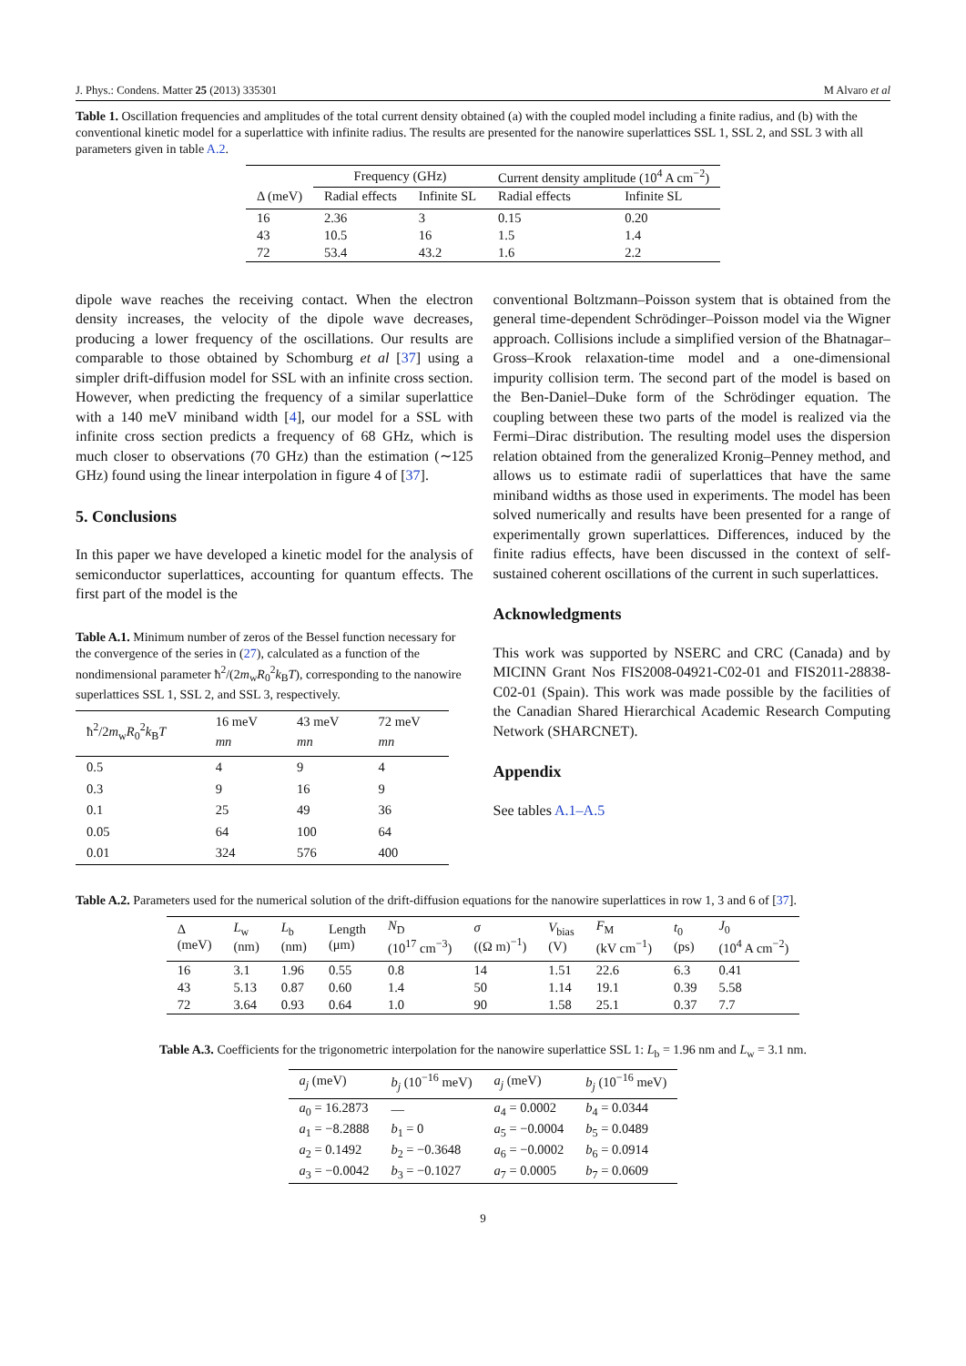J. Phys.: Condens. Matter 25 (2013) 335301 M Alvaro et al
Table 1. Oscillation frequencies and amplitudes of the total current density obtained (a) with the coupled model including a finite radius, and (b) with the conventional kinetic model for a superlattice with infinite radius. The results are presented for the nanowire superlattices SSL 1, SSL 2, and SSL 3 with all parameters given in table A.2.
| | Frequency (GHz) | | Current density amplitude (10<sup>4</sup> A cm<sup>−2</sup>) | |
| --- | --- | --- | --- | --- |
| Δ (meV) | Radial effects | Infinite SL | Radial effects | Infinite SL |
| 16 | 2.36 | 3 | 0.15 | 0.20 |
| 43 | 10.5 | 16 | 1.5 | 1.4 |
| 72 | 53.4 | 43.2 | 1.6 | 2.2 |
dipole wave reaches the receiving contact. When the electron density increases, the velocity of the dipole wave decreases, producing a lower frequency of the oscillations. Our results are comparable to those obtained by Schomburg et al [37] using a simpler drift-diffusion model for SSL with an infinite cross section. However, when predicting the frequency of a similar superlattice with a 140 meV miniband width [4], our model for a SSL with infinite cross section predicts a frequency of 68 GHz, which is much closer to observations (70 GHz) than the estimation (∼125 GHz) found using the linear interpolation in figure 4 of [37].
5. Conclusions
In this paper we have developed a kinetic model for the analysis of semiconductor superlattices, accounting for quantum effects. The first part of the model is the
Table A.1. Minimum number of zeros of the Bessel function necessary for the convergence of the series in (27), calculated as a function of the nondimensional parameter ħ<sup>2</sup>/(2m<sub>w</sub>R<sub>0</sub><sup>2</sup>k<sub>B</sub>T), corresponding to the nanowire superlattices SSL 1, SSL 2, and SSL 3, respectively.
| ħ<sup>2</sup>/2 m<sub>w</sub> R<sub>0</sub><sup>2</sup> k<sub>B</sub> T | 16 meV mn | 43 meV mn | 72 meV mn |
| --- | --- | --- | --- |
| 0.5 | 4 | 9 | 4 |
| 0.3 | 9 | 16 | 9 |
| 0.1 | 25 | 49 | 36 |
| 0.05 | 64 | 100 | 64 |
| 0.01 | 324 | 576 | 400 |
conventional Boltzmann–Poisson system that is obtained from the general time-dependent Schrödinger–Poisson model via the Wigner approach. Collisions include a simplified version of the Bhatnagar–Gross–Krook relaxation-time model and a one-dimensional impurity collision term. The second part of the model is based on the Ben-Daniel–Duke form of the Schrödinger equation. The coupling between these two parts of the model is realized via the Fermi–Dirac distribution. The resulting model uses the dispersion relation obtained from the generalized Kronig–Penney method, and allows us to estimate radii of superlattices that have the same miniband widths as those used in experiments. The model has been solved numerically and results have been presented for a range of experimentally grown superlattices. Differences, induced by the finite radius effects, have been discussed in the context of self-sustained coherent oscillations of the current in such superlattices.
Acknowledgments
This work was supported by NSERC and CRC (Canada) and by MICINN Grant Nos FIS2008-04921-C02-01 and FIS2011-28838-C02-01 (Spain). This work was made possible by the facilities of the Canadian Shared Hierarchical Academic Research Computing Network (SHARCNET).
Appendix
See tables A.1–A.5
Table A.2. Parameters used for the numerical solution of the drift-diffusion equations for the nanowire superlattices in row 1, 3 and 6 of [37].
| Δ (meV) | L<sub>w</sub> (nm) | L<sub>b</sub> (nm) | Length (μm) | N<sub>D</sub> (10<sup>17</sup> cm<sup>−3</sup>) | σ ((Ω m)<sup>−1</sup>) | V<sub>bias</sub> (V) | F<sub>M</sub> (kV cm<sup>−1</sup>) | t<sub>0</sub> (ps) | J<sub>0</sub> (10<sup>4</sup> A cm<sup>−2</sup>) |
| --- | --- | --- | --- | --- | --- | --- | --- | --- | --- |
| 16 | 3.1 | 1.96 | 0.55 | 0.8 | 14 | 1.51 | 22.6 | 6.3 | 0.41 |
| 43 | 5.13 | 0.87 | 0.60 | 1.4 | 50 | 1.14 | 19.1 | 0.39 | 5.58 |
| 72 | 3.64 | 0.93 | 0.64 | 1.0 | 90 | 1.58 | 25.1 | 0.37 | 7.7 |
Table A.3. Coefficients for the trigonometric interpolation for the nanowire superlattice SSL 1: L<sub>b</sub> = 1.96 nm and L<sub>w</sub> = 3.1 nm.
| a<sub>j</sub> (meV) | b<sub>j</sub> (10<sup>−16</sup> meV) | a<sub>j</sub> (meV) | b<sub>j</sub> (10<sup>−16</sup> meV) |
| --- | --- | --- | --- |
| a<sub>0</sub> = 16.2873 | — | a<sub>4</sub> = 0.0002 | b<sub>4</sub> = 0.0344 |
| a<sub>1</sub> = −8.2888 | b<sub>1</sub> = 0 | a<sub>5</sub> = −0.0004 | b<sub>5</sub> = 0.0489 |
| a<sub>2</sub> = 0.1492 | b<sub>2</sub> = −0.3648 | a<sub>6</sub> = −0.0002 | b<sub>6</sub> = 0.0914 |
| a<sub>3</sub> = −0.0042 | b<sub>3</sub> = −0.1027 | a<sub>7</sub> = 0.0005 | b<sub>7</sub> = 0.0609 |
9